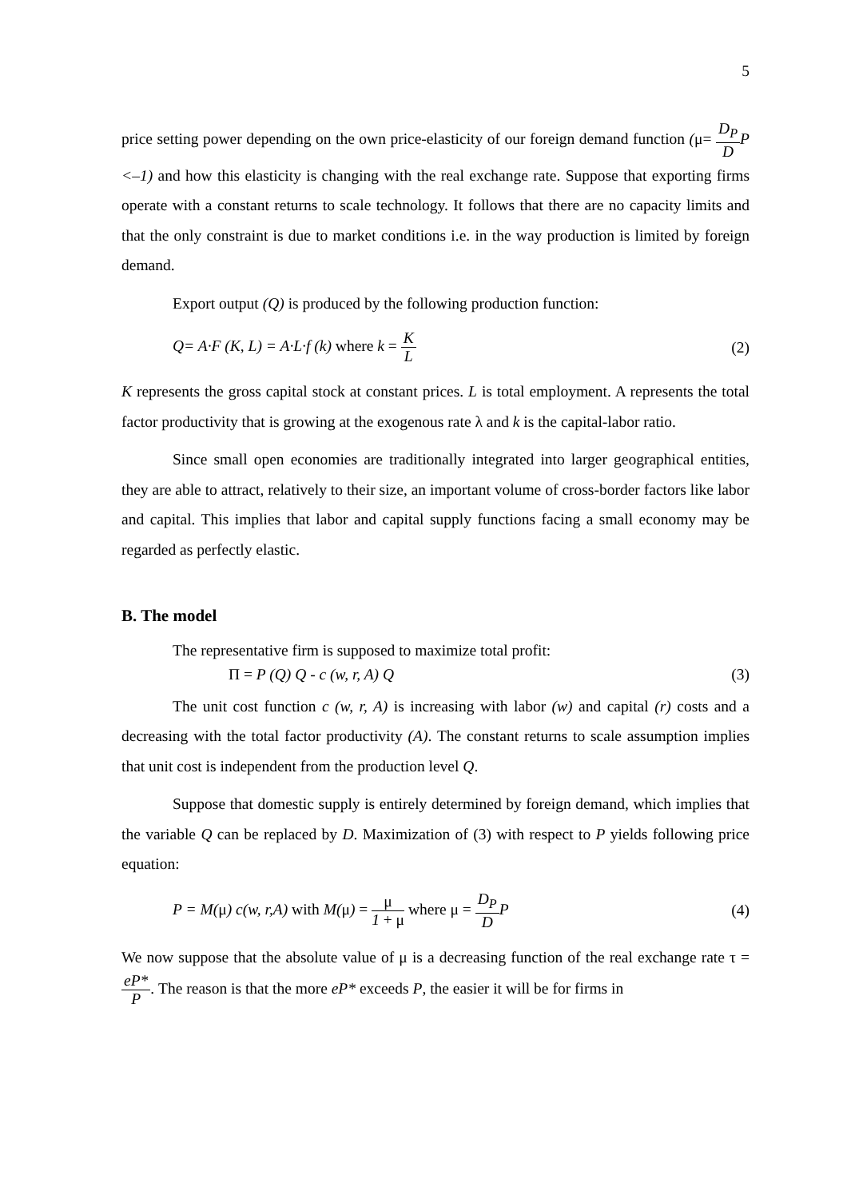5
price setting power depending on the own price-elasticity of our foreign demand function (μ= D<sub>P</sub> D P <–1) and how this elasticity is changing with the real exchange rate. Suppose that exporting firms operate with a constant returns to scale technology. It follows that there are no capacity limits and that the only constraint is due to market conditions i.e. in the way production is limited by foreign demand.
Export output (Q) is produced by the following production function:
Q= A·F (K, L) = A·L·f (k) where k = K L (2)
K represents the gross capital stock at constant prices. L is total employment. A represents the total factor productivity that is growing at the exogenous rate λ and k is the capital-labor ratio.
Since small open economies are traditionally integrated into larger geographical entities, they are able to attract, relatively to their size, an important volume of cross-border factors like labor and capital. This implies that labor and capital supply functions facing a small economy may be regarded as perfectly elastic.
B. The model
The representative firm is supposed to maximize total profit:
Π = P (Q) Q - c (w, r, A) Q (3)
The unit cost function c (w, r, A) is increasing with labor (w) and capital (r) costs and a decreasing with the total factor productivity (A). The constant returns to scale assumption implies that unit cost is independent from the production level Q.
Suppose that domestic supply is entirely determined by foreign demand, which implies that the variable Q can be replaced by D. Maximization of (3) with respect to P yields following price equation:
P = M(μ) c(w, r,A) with M(μ) = μ 1 + μ where μ = D<sub>P</sub> D P (4)
We now suppose that the absolute value of μ is a decreasing function of the real exchange rate τ = eP* P. The reason is that the more eP* exceeds P, the easier it will be for firms in